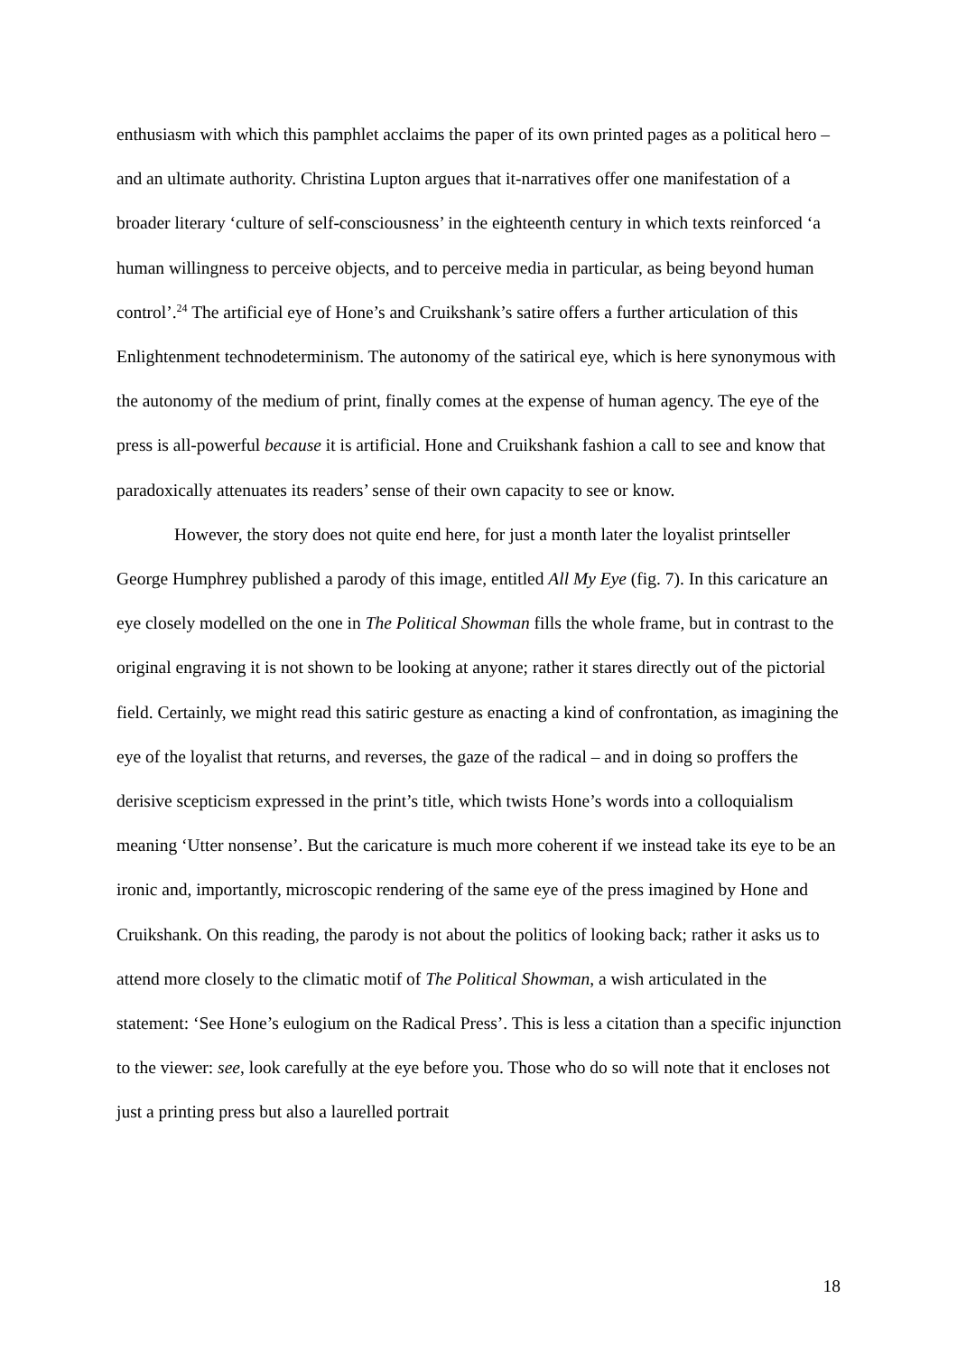enthusiasm with which this pamphlet acclaims the paper of its own printed pages as a political hero – and an ultimate authority. Christina Lupton argues that it-narratives offer one manifestation of a broader literary ‘culture of self-consciousness’ in the eighteenth century in which texts reinforced ‘a human willingness to perceive objects, and to perceive media in particular, as being beyond human control’.<sup>24</sup> The artificial eye of Hone’s and Cruikshank’s satire offers a further articulation of this Enlightenment technodeterminism. The autonomy of the satirical eye, which is here synonymous with the autonomy of the medium of print, finally comes at the expense of human agency. The eye of the press is all-powerful because it is artificial. Hone and Cruikshank fashion a call to see and know that paradoxically attenuates its readers’ sense of their own capacity to see or know.
However, the story does not quite end here, for just a month later the loyalist printseller George Humphrey published a parody of this image, entitled All My Eye (fig. 7). In this caricature an eye closely modelled on the one in The Political Showman fills the whole frame, but in contrast to the original engraving it is not shown to be looking at anyone; rather it stares directly out of the pictorial field. Certainly, we might read this satiric gesture as enacting a kind of confrontation, as imagining the eye of the loyalist that returns, and reverses, the gaze of the radical – and in doing so proffers the derisive scepticism expressed in the print’s title, which twists Hone’s words into a colloquialism meaning ‘Utter nonsense’. But the caricature is much more coherent if we instead take its eye to be an ironic and, importantly, microscopic rendering of the same eye of the press imagined by Hone and Cruikshank. On this reading, the parody is not about the politics of looking back; rather it asks us to attend more closely to the climatic motif of The Political Showman, a wish articulated in the statement: ‘See Hone’s eulogium on the Radical Press’. This is less a citation than a specific injunction to the viewer: see, look carefully at the eye before you. Those who do so will note that it encloses not just a printing press but also a laurelled portrait
18